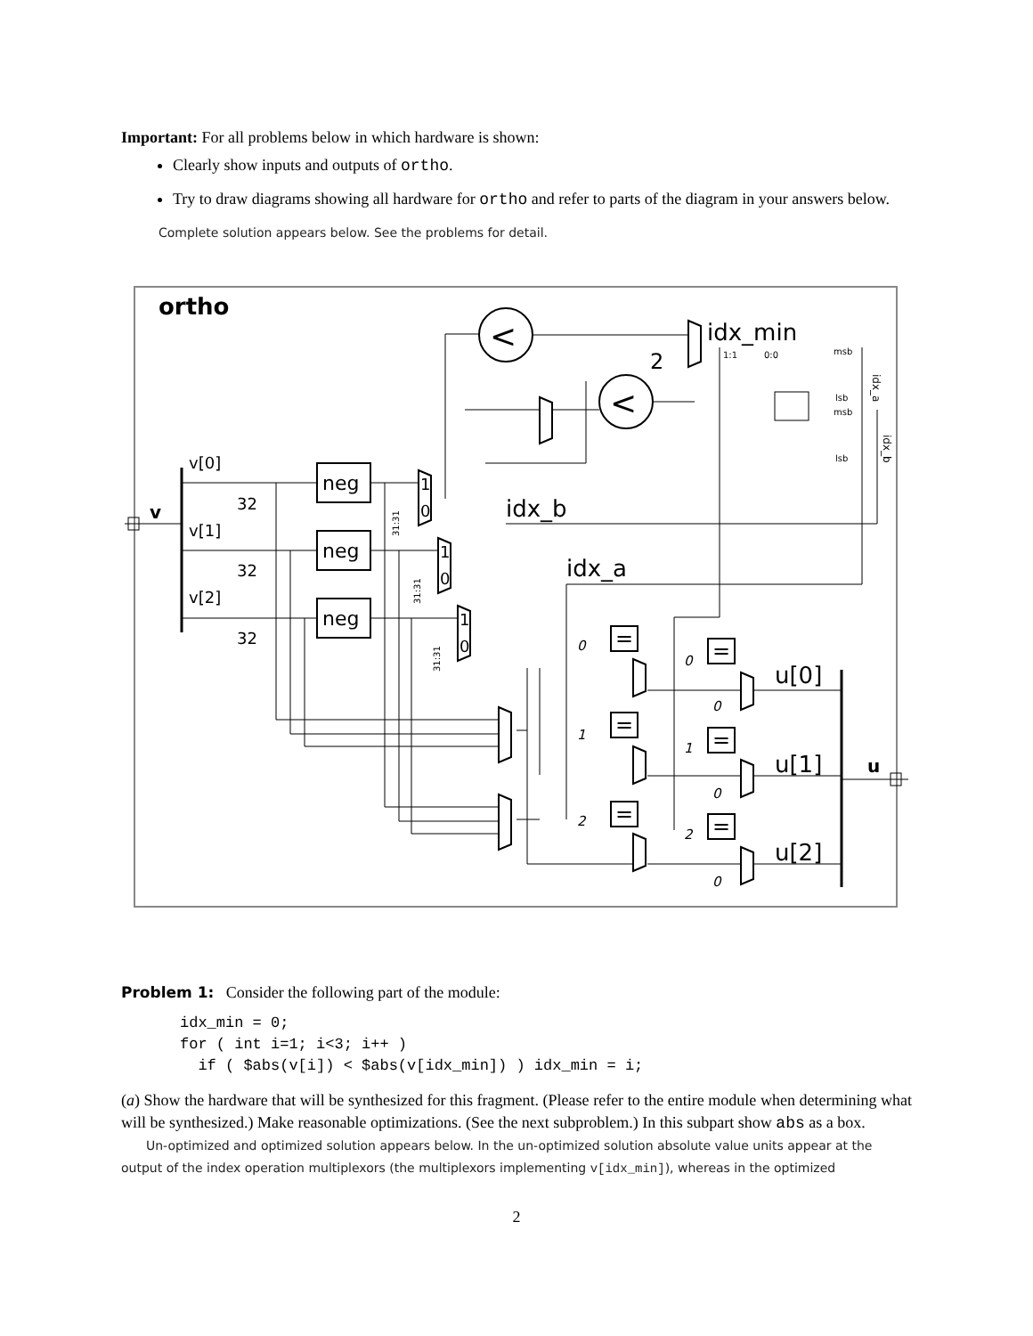Important: For all problems below in which hardware is shown:
Clearly show inputs and outputs of ortho.
Try to draw diagrams showing all hardware for ortho and refer to parts of the diagram in your answers below.
Complete solution appears below. See the problems for detail.
ortho
v
v[0]
32
v[1]
32
v[2]
32
neg
neg
neg
<
<
idx_min
2
idx_b
idx_a
u[0]
u[1]
u[2]
u
=
=
=
=
=
=
0
1
2
0
1
2
0
0
0
msb
lsb
msb
lsb
1:1
0:0
1
0
1
0
1
0
31:31
31:31
31:31
idx_a
idx_b
Problem 1: Consider the following part of the module:
idx_min = 0;
for ( int i=1; i<3; i++ )
  if ( $abs(v[i]) < $abs(v[idx_min]) ) idx_min = i;
(a) Show the hardware that will be synthesized for this fragment. (Please refer to the entire module when determining what will be synthesized.) Make reasonable optimizations. (See the next subproblem.) In this subpart show abs as a box.
Un-optimized and optimized solution appears below. In the un-optimized solution absolute value units appear at the output of the index operation multiplexors (the multiplexors implementing v[idx_min]), whereas in the optimized
2